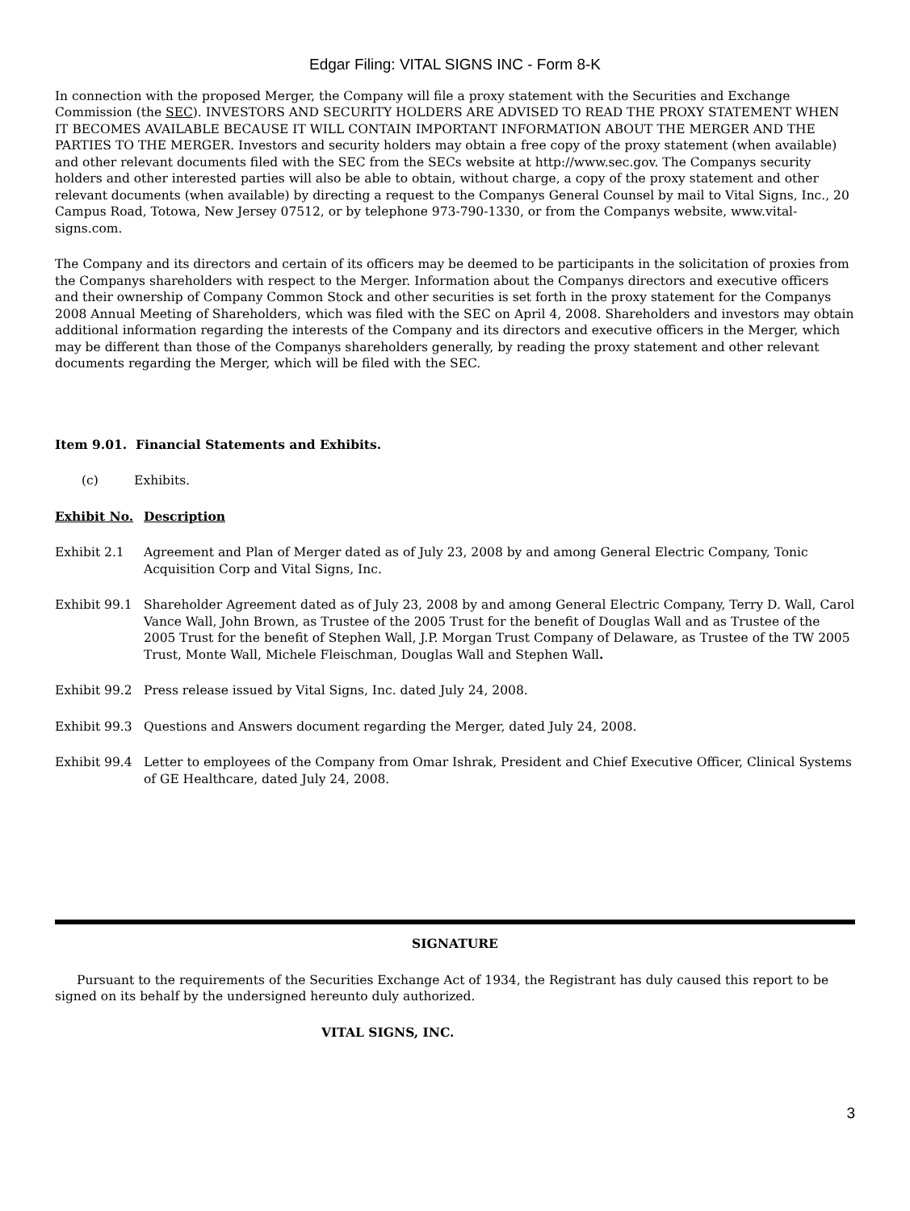Edgar Filing: VITAL SIGNS INC - Form 8-K
In connection with the proposed Merger, the Company will file a proxy statement with the Securities and Exchange Commission (the SEC). INVESTORS AND SECURITY HOLDERS ARE ADVISED TO READ THE PROXY STATEMENT WHEN IT BECOMES AVAILABLE BECAUSE IT WILL CONTAIN IMPORTANT INFORMATION ABOUT THE MERGER AND THE PARTIES TO THE MERGER. Investors and security holders may obtain a free copy of the proxy statement (when available) and other relevant documents filed with the SEC from the SECs website at http://www.sec.gov. The Companys security holders and other interested parties will also be able to obtain, without charge, a copy of the proxy statement and other relevant documents (when available) by directing a request to the Companys General Counsel by mail to Vital Signs, Inc., 20 Campus Road, Totowa, New Jersey 07512, or by telephone 973-790-1330, or from the Companys website, www.vital-signs.com.
The Company and its directors and certain of its officers may be deemed to be participants in the solicitation of proxies from the Companys shareholders with respect to the Merger. Information about the Companys directors and executive officers and their ownership of Company Common Stock and other securities is set forth in the proxy statement for the Companys 2008 Annual Meeting of Shareholders, which was filed with the SEC on April 4, 2008. Shareholders and investors may obtain additional information regarding the interests of the Company and its directors and executive officers in the Merger, which may be different than those of the Companys shareholders generally, by reading the proxy statement and other relevant documents regarding the Merger, which will be filed with the SEC.
Item 9.01. Financial Statements and Exhibits.
(c) Exhibits.
| Exhibit No. | Description |
| --- | --- |
| Exhibit 2.1 | Agreement and Plan of Merger dated as of July 23, 2008 by and among General Electric Company, Tonic Acquisition Corp and Vital Signs, Inc. |
| Exhibit 99.1 | Shareholder Agreement dated as of July 23, 2008 by and among General Electric Company, Terry D. Wall, Carol Vance Wall, John Brown, as Trustee of the 2005 Trust for the benefit of Douglas Wall and as Trustee of the 2005 Trust for the benefit of Stephen Wall, J.P. Morgan Trust Company of Delaware, as Trustee of the TW 2005 Trust, Monte Wall, Michele Fleischman, Douglas Wall and Stephen Wall . |
| Exhibit 99.2 | Press release issued by Vital Signs, Inc. dated July 24, 2008. |
| Exhibit 99.3 | Questions and Answers document regarding the Merger, dated July 24, 2008. |
| Exhibit 99.4 | Letter to employees of the Company from Omar Ishrak, President and Chief Executive Officer, Clinical Systems of GE Healthcare, dated July 24, 2008. |
SIGNATURE
Pursuant to the requirements of the Securities Exchange Act of 1934, the Registrant has duly caused this report to be signed on its behalf by the undersigned hereunto duly authorized.
VITAL SIGNS, INC.
3